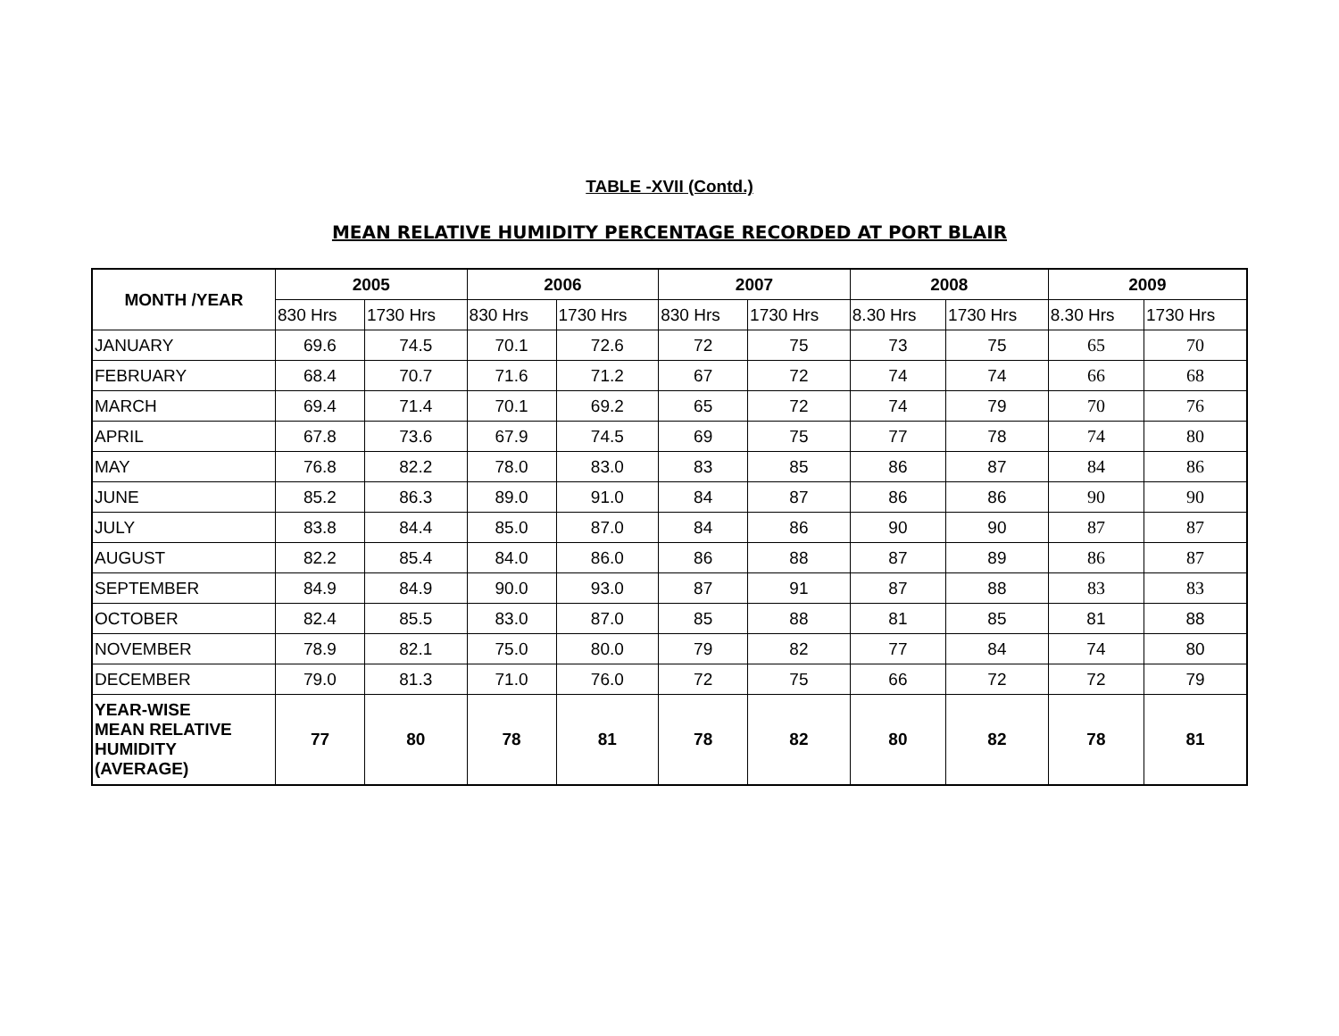TABLE -XVII (Contd.)
MEAN RELATIVE HUMIDITY PERCENTAGE RECORDED AT PORT BLAIR
| MONTH /YEAR | 2005 | | 2006 | | 2007 | | 2008 | | 2009 | |
| --- | --- | --- | --- | --- | --- | --- | --- | --- | --- | --- |
| | 830 Hrs | 1730 Hrs | 830 Hrs | 1730 Hrs | 830 Hrs | 1730 Hrs | 8.30 Hrs | 1730 Hrs | 8.30 Hrs | 1730 Hrs |
| JANUARY | 69.6 | 74.5 | 70.1 | 72.6 | 72 | 75 | 73 | 75 | 65 | 70 |
| FEBRUARY | 68.4 | 70.7 | 71.6 | 71.2 | 67 | 72 | 74 | 74 | 66 | 68 |
| MARCH | 69.4 | 71.4 | 70.1 | 69.2 | 65 | 72 | 74 | 79 | 70 | 76 |
| APRIL | 67.8 | 73.6 | 67.9 | 74.5 | 69 | 75 | 77 | 78 | 74 | 80 |
| MAY | 76.8 | 82.2 | 78.0 | 83.0 | 83 | 85 | 86 | 87 | 84 | 86 |
| JUNE | 85.2 | 86.3 | 89.0 | 91.0 | 84 | 87 | 86 | 86 | 90 | 90 |
| JULY | 83.8 | 84.4 | 85.0 | 87.0 | 84 | 86 | 90 | 90 | 87 | 87 |
| AUGUST | 82.2 | 85.4 | 84.0 | 86.0 | 86 | 88 | 87 | 89 | 86 | 87 |
| SEPTEMBER | 84.9 | 84.9 | 90.0 | 93.0 | 87 | 91 | 87 | 88 | 83 | 83 |
| OCTOBER | 82.4 | 85.5 | 83.0 | 87.0 | 85 | 88 | 81 | 85 | 81 | 88 |
| NOVEMBER | 78.9 | 82.1 | 75.0 | 80.0 | 79 | 82 | 77 | 84 | 74 | 80 |
| DECEMBER | 79.0 | 81.3 | 71.0 | 76.0 | 72 | 75 | 66 | 72 | 72 | 79 |
| YEAR-WISE MEAN RELATIVE HUMIDITY (AVERAGE) | 77 | 80 | 78 | 81 | 78 | 82 | 80 | 82 | 78 | 81 |